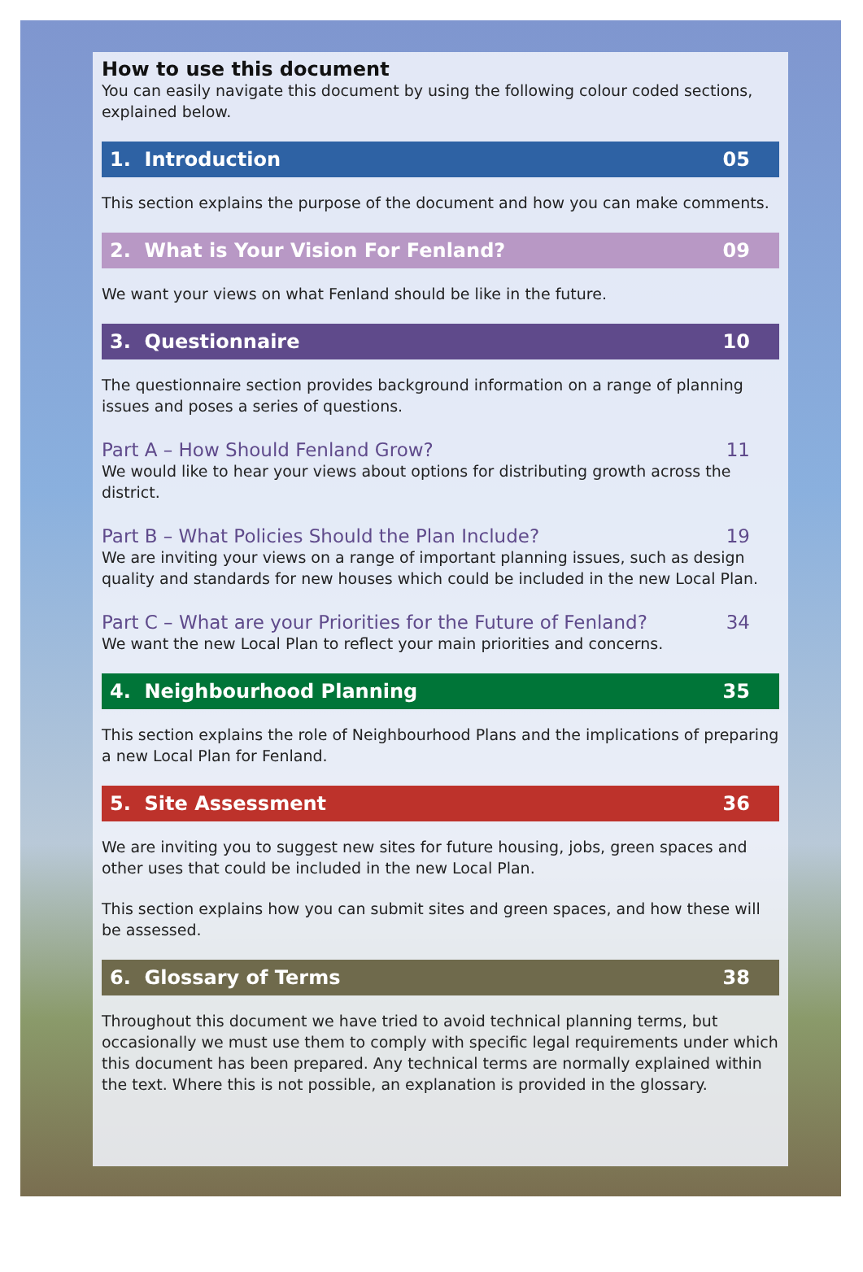How to use this document
You can easily navigate this document by using the following colour coded sections, explained below.
1. Introduction 05
This section explains the purpose of the document and how you can make comments.
2. What is Your Vision For Fenland? 09
We want your views on what Fenland should be like in the future.
3. Questionnaire 10
The questionnaire section provides background information on a range of planning issues and poses a series of questions.
Part A – How Should Fenland Grow? 11
We would like to hear your views about options for distributing growth across the district.
Part B – What Policies Should the Plan Include? 19
We are inviting your views on a range of important planning issues, such as design quality and standards for new houses which could be included in the new Local Plan.
Part C – What are your Priorities for the Future of Fenland? 34
We want the new Local Plan to reflect your main priorities and concerns.
4. Neighbourhood Planning 35
This section explains the role of Neighbourhood Plans and the implications of preparing a new Local Plan for Fenland.
5. Site Assessment 36
We are inviting you to suggest new sites for future housing, jobs, green spaces and other uses that could be included in the new Local Plan.
This section explains how you can submit sites and green spaces, and how these will be assessed.
6. Glossary of Terms 38
Throughout this document we have tried to avoid technical planning terms, but occasionally we must use them to comply with specific legal requirements under which this document has been prepared. Any technical terms are normally explained within the text. Where this is not possible, an explanation is provided in the glossary.